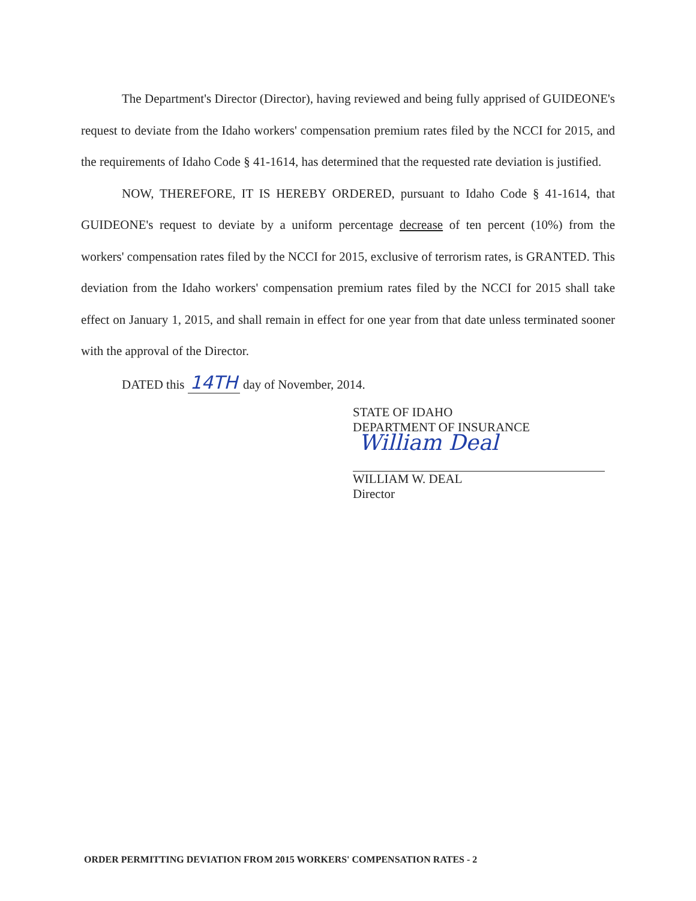The Department's Director (Director), having reviewed and being fully apprised of GUIDEONE's request to deviate from the Idaho workers' compensation premium rates filed by the NCCI for 2015, and the requirements of Idaho Code § 41-1614, has determined that the requested rate deviation is justified.
NOW, THEREFORE, IT IS HEREBY ORDERED, pursuant to Idaho Code § 41-1614, that GUIDEONE's request to deviate by a uniform percentage decrease of ten percent (10%) from the workers' compensation rates filed by the NCCI for 2015, exclusive of terrorism rates, is GRANTED. This deviation from the Idaho workers' compensation premium rates filed by the NCCI for 2015 shall take effect on January 1, 2015, and shall remain in effect for one year from that date unless terminated sooner with the approval of the Director.
DATED this 14TH day of November, 2014.
STATE OF IDAHO
DEPARTMENT OF INSURANCE
William Deal
WILLIAM W. DEAL
Director
ORDER PERMITTING DEVIATION FROM 2015 WORKERS' COMPENSATION RATES - 2